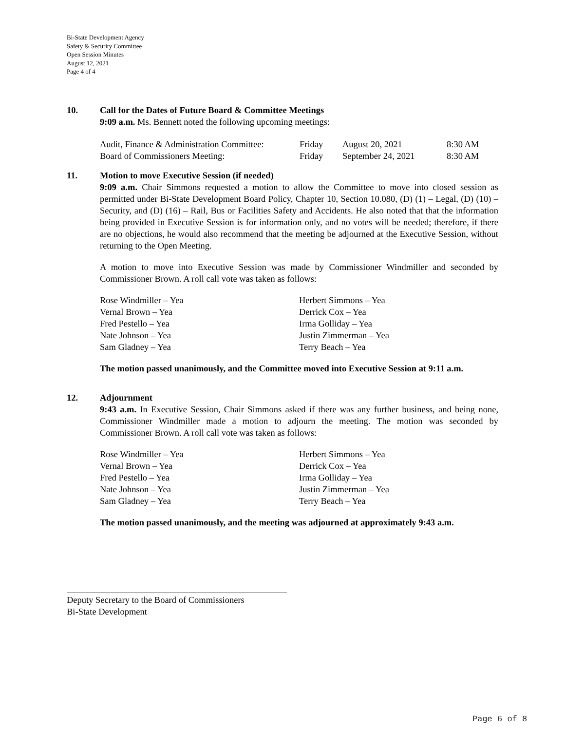Bi-State Development Agency
Safety & Security Committee
Open Session Minutes
August 12, 2021
Page 4 of 4
10. Call for the Dates of Future Board & Committee Meetings
9:09 a.m. Ms. Bennett noted the following upcoming meetings:
| Audit, Finance & Administration Committee: | Friday | August 20, 2021 | 8:30 AM |
| Board of Commissioners Meeting: | Friday | September 24, 2021 | 8:30 AM |
11. Motion to move Executive Session (if needed)
9:09 a.m. Chair Simmons requested a motion to allow the Committee to move into closed session as permitted under Bi-State Development Board Policy, Chapter 10, Section 10.080, (D) (1) – Legal, (D) (10) – Security, and (D) (16) – Rail, Bus or Facilities Safety and Accidents. He also noted that that the information being provided in Executive Session is for information only, and no votes will be needed; therefore, if there are no objections, he would also recommend that the meeting be adjourned at the Executive Session, without returning to the Open Meeting.
A motion to move into Executive Session was made by Commissioner Windmiller and seconded by Commissioner Brown. A roll call vote was taken as follows:
| Rose Windmiller – Yea | Herbert Simmons – Yea |
| Vernal Brown – Yea | Derrick Cox – Yea |
| Fred Pestello – Yea | Irma Golliday – Yea |
| Nate Johnson – Yea | Justin Zimmerman – Yea |
| Sam Gladney – Yea | Terry Beach – Yea |
The motion passed unanimously, and the Committee moved into Executive Session at 9:11 a.m.
12. Adjournment
9:43 a.m. In Executive Session, Chair Simmons asked if there was any further business, and being none, Commissioner Windmiller made a motion to adjourn the meeting. The motion was seconded by Commissioner Brown. A roll call vote was taken as follows:
| Rose Windmiller – Yea | Herbert Simmons – Yea |
| Vernal Brown – Yea | Derrick Cox – Yea |
| Fred Pestello – Yea | Irma Golliday – Yea |
| Nate Johnson – Yea | Justin Zimmerman – Yea |
| Sam Gladney – Yea | Terry Beach – Yea |
The motion passed unanimously, and the meeting was adjourned at approximately 9:43 a.m.
Deputy Secretary to the Board of Commissioners
Bi-State Development
Page 6 of 8